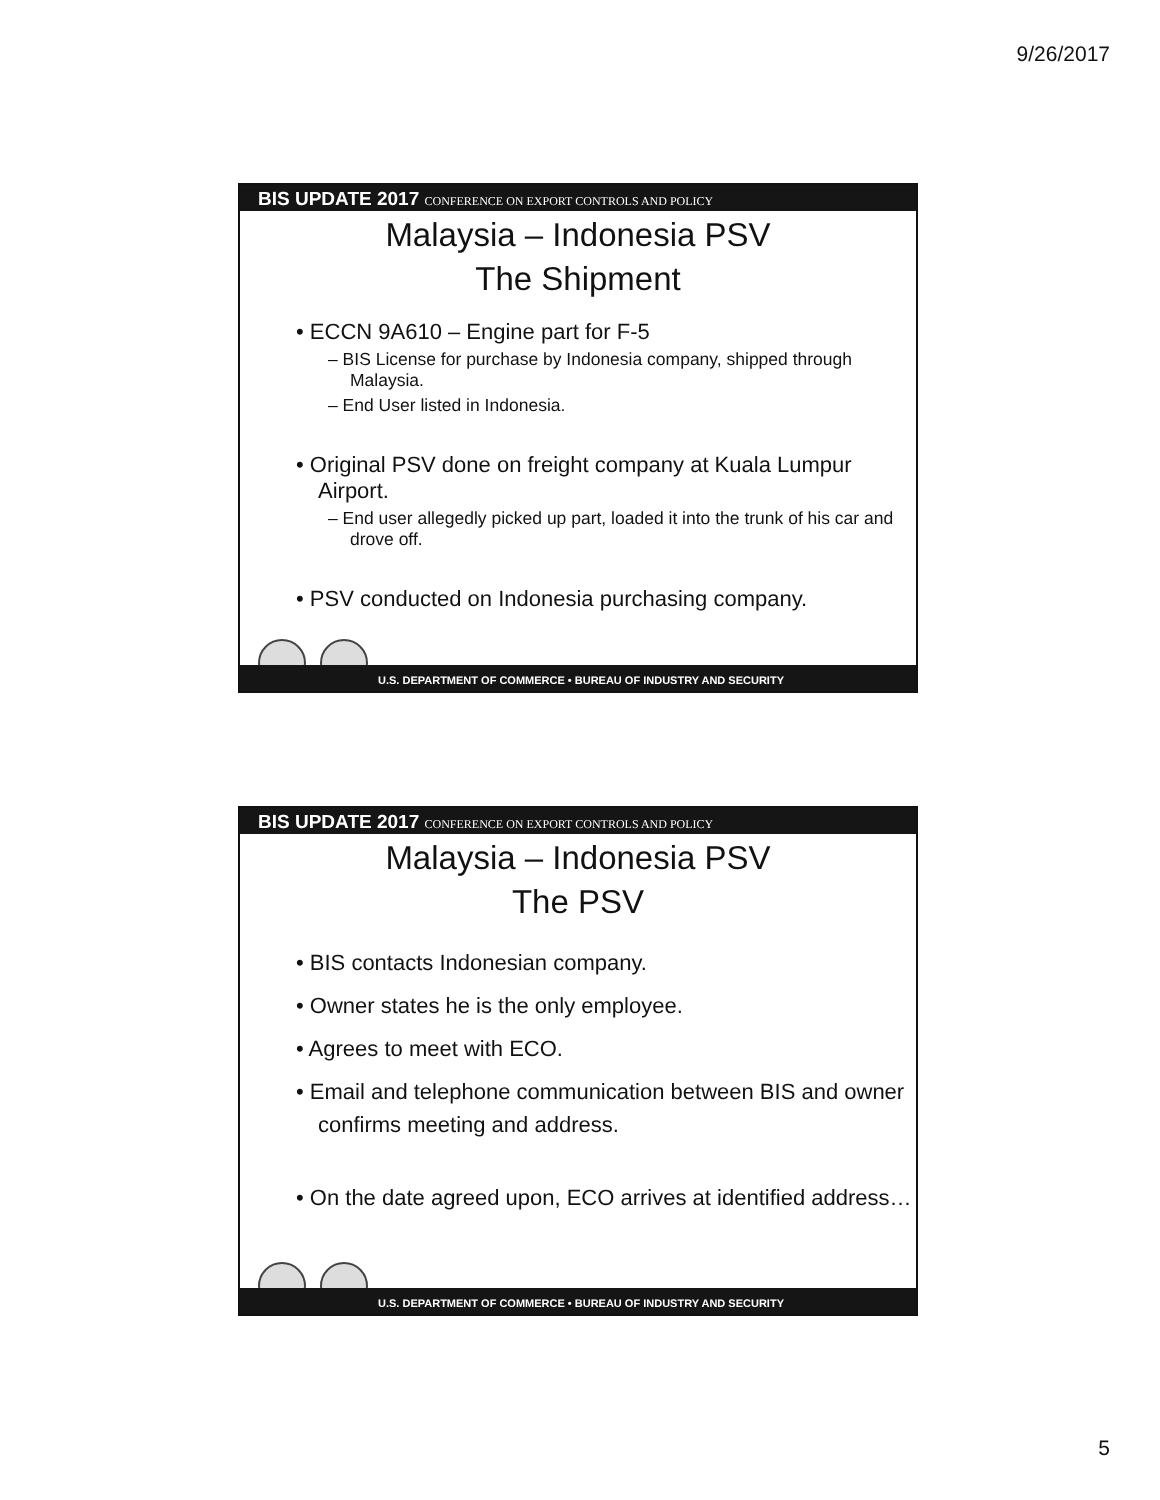9/26/2017
BIS UPDATE 2017 CONFERENCE ON EXPORT CONTROLS AND POLICY
Malaysia – Indonesia PSV
The Shipment
• ECCN 9A610 – Engine part for F-5
– BIS License for purchase by Indonesia company, shipped through Malaysia.
– End User listed in Indonesia.
• Original PSV done on freight company at Kuala Lumpur Airport.
– End user allegedly picked up part, loaded it into the trunk of his car and drove off.
• PSV conducted on Indonesia purchasing company.
U.S. DEPARTMENT OF COMMERCE • BUREAU OF INDUSTRY AND SECURITY
BIS UPDATE 2017 CONFERENCE ON EXPORT CONTROLS AND POLICY
Malaysia – Indonesia PSV
The PSV
• BIS contacts Indonesian company.
• Owner states he is the only employee.
• Agrees to meet with ECO.
• Email and telephone communication between BIS and owner confirms meeting and address.
• On the date agreed upon, ECO arrives at identified address…
U.S. DEPARTMENT OF COMMERCE • BUREAU OF INDUSTRY AND SECURITY
5